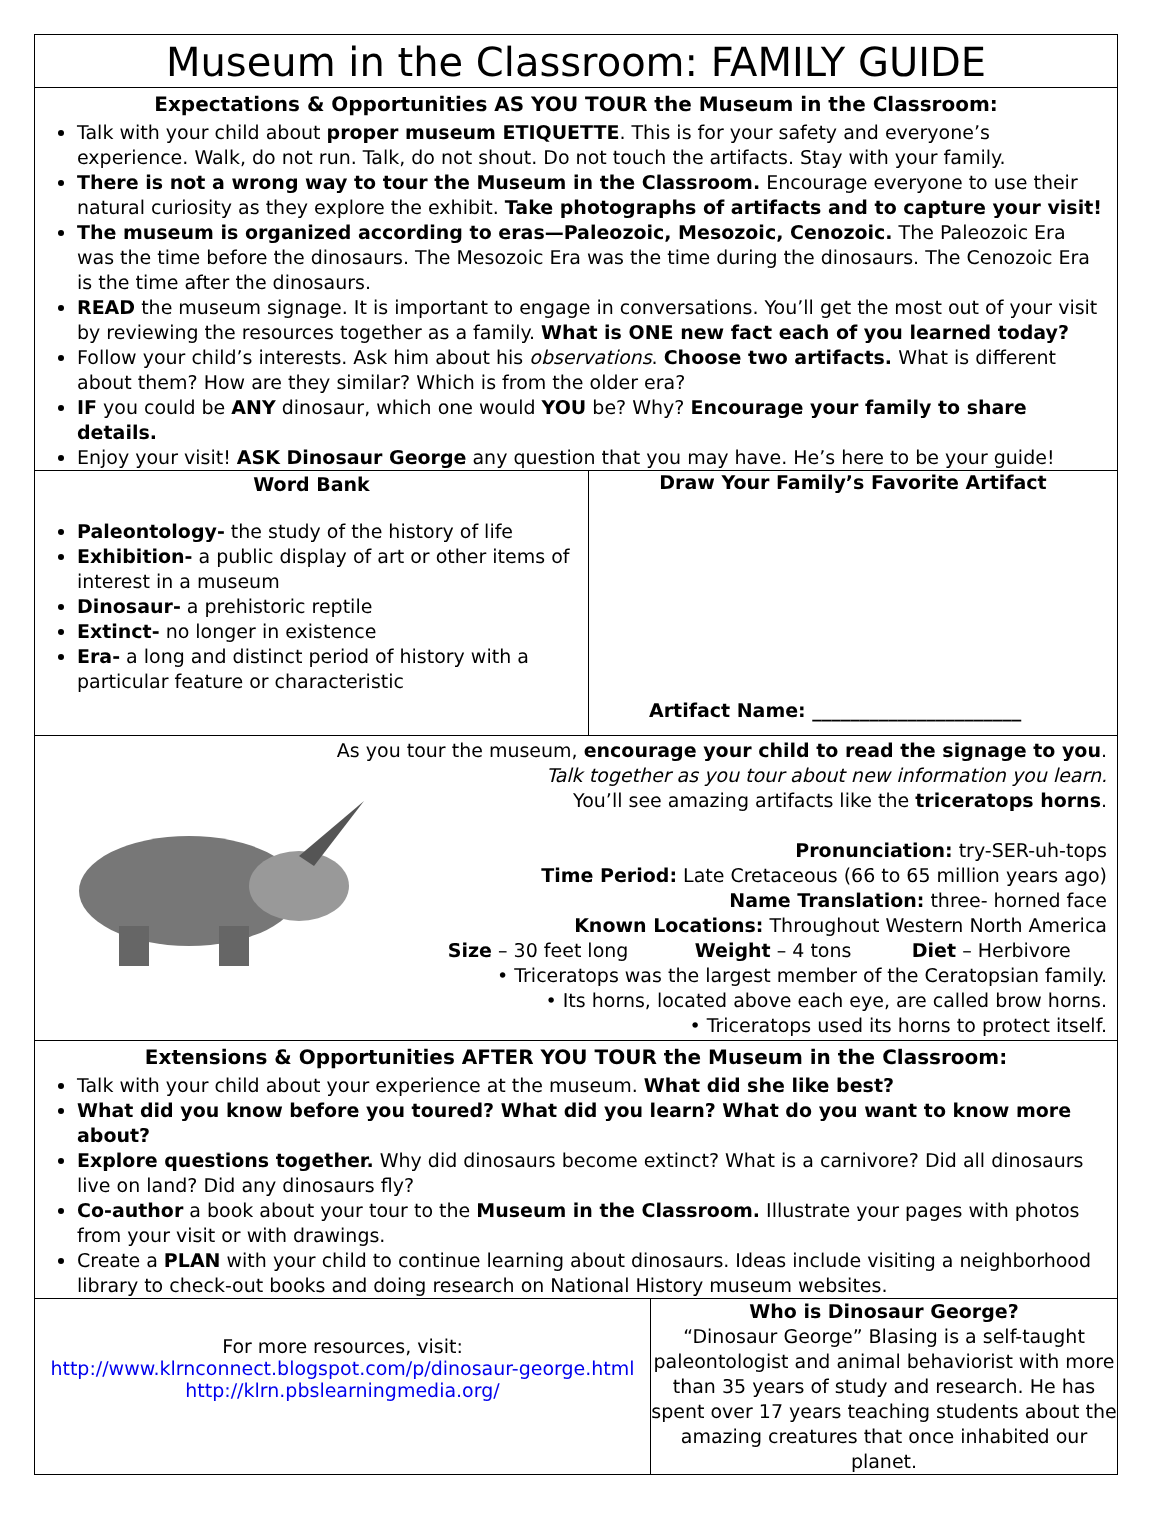Museum in the Classroom: FAMILY GUIDE
Expectations & Opportunities AS YOU TOUR the Museum in the Classroom:
Talk with your child about proper museum ETIQUETTE. This is for your safety and everyone’s experience. Walk, do not run. Talk, do not shout. Do not touch the artifacts. Stay with your family.
There is not a wrong way to tour the Museum in the Classroom. Encourage everyone to use their natural curiosity as they explore the exhibit. Take photographs of artifacts and to capture your visit!
The museum is organized according to eras—Paleozoic, Mesozoic, Cenozoic. The Paleozoic Era was the time before the dinosaurs. The Mesozoic Era was the time during the dinosaurs. The Cenozoic Era is the time after the dinosaurs.
READ the museum signage. It is important to engage in conversations. You’ll get the most out of your visit by reviewing the resources together as a family. What is ONE new fact each of you learned today?
Follow your child’s interests. Ask him about his observations. Choose two artifacts. What is different about them? How are they similar? Which is from the older era?
IF you could be ANY dinosaur, which one would YOU be? Why? Encourage your family to share details.
Enjoy your visit! ASK Dinosaur George any question that you may have. He’s here to be your guide!
Word Bank
Paleontology- the study of the history of life
Exhibition- a public display of art or other items of interest in a museum
Dinosaur- a prehistoric reptile
Extinct- no longer in existence
Era- a long and distinct period of history with a particular feature or characteristic
Draw Your Family’s Favorite Artifact
Artifact Name: ______________________
As you tour the museum, encourage your child to read the signage to you.
Talk together as you tour about new information you learn.
You’ll see amazing artifacts like the triceratops horns.
Pronunciation: try-SER-uh-tops
Time Period: Late Cretaceous (66 to 65 million years ago)
Name Translation: three- horned face
Known Locations: Throughout Western North America
Size – 30 feet long Weight – 4 tons Diet – Herbivore
• Triceratops was the largest member of the Ceratopsian family.
• Its horns, located above each eye, are called brow horns.
• Triceratops used its horns to protect itself.
Extensions & Opportunities AFTER YOU TOUR the Museum in the Classroom:
Talk with your child about your experience at the museum. What did she like best?
What did you know before you toured? What did you learn? What do you want to know more about?
Explore questions together. Why did dinosaurs become extinct? What is a carnivore? Did all dinosaurs live on land? Did any dinosaurs fly?
Co-author a book about your tour to the Museum in the Classroom. Illustrate your pages with photos from your visit or with drawings.
Create a PLAN with your child to continue learning about dinosaurs. Ideas include visiting a neighborhood library to check-out books and doing research on National History museum websites.
For more resources, visit:
http://www.klrnconnect.blogspot.com/p/dinosaur-george.html
http://klrn.pbslearningmedia.org/
Who is Dinosaur George?
“Dinosaur George” Blasing is a self-taught paleontologist and animal behaviorist with more than 35 years of study and research. He has spent over 17 years teaching students about the amazing creatures that once inhabited our planet.